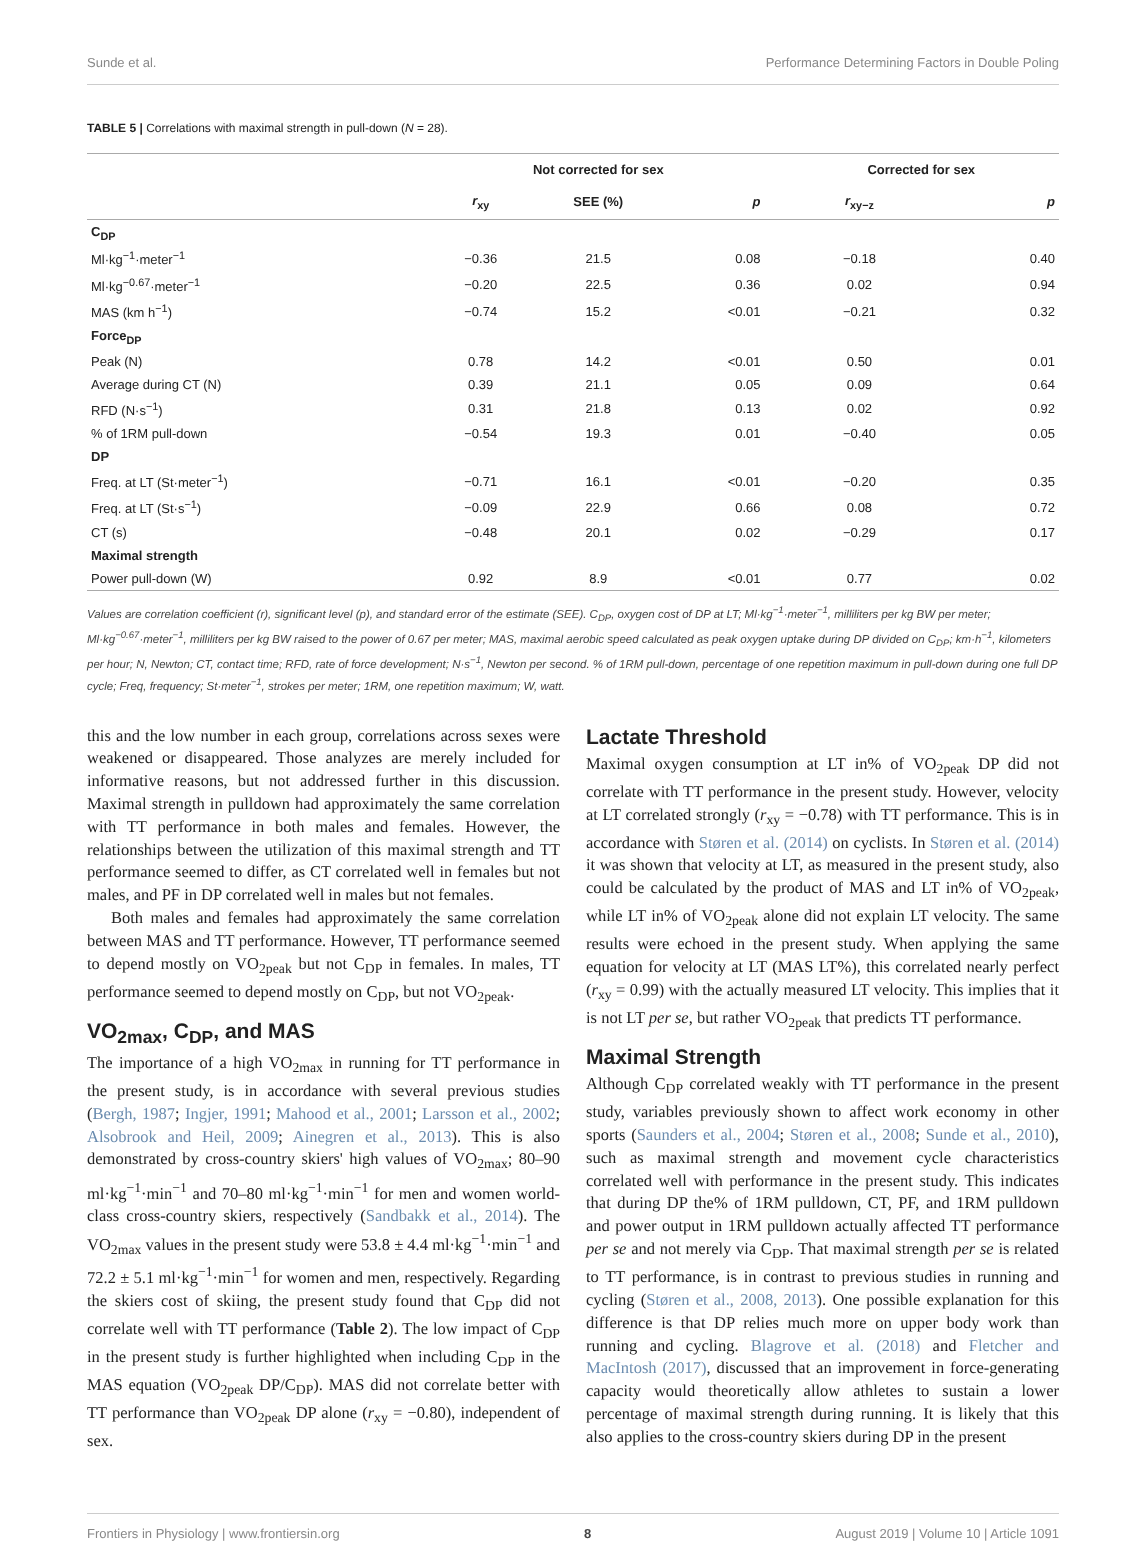Sunde et al. Performance Determining Factors in Double Poling
TABLE 5 | Correlations with maximal strength in pull-down (N = 28).
| | Not corrected for sex | | | | Corrected for sex | |
| --- | --- | --- | --- | --- | --- | --- |
| | r<sub>xy</sub> | SEE (%) | p | | r<sub>xy−z</sub> | p |
| C<sub>DP</sub> | | | | | | |
| Ml·kg<sup>−1</sup>·meter<sup>−1</sup> | −0.36 | 21.5 | 0.08 | | −0.18 | 0.40 |
| Ml·kg<sup>−0.67</sup>·meter<sup>−1</sup> | −0.20 | 22.5 | 0.36 | | 0.02 | 0.94 |
| MAS (km h<sup>−1</sup>) | −0.74 | 15.2 | <0.01 | | −0.21 | 0.32 |
| Force<sub>DP</sub> | | | | | | |
| Peak (N) | 0.78 | 14.2 | <0.01 | | 0.50 | 0.01 |
| Average during CT (N) | 0.39 | 21.1 | 0.05 | | 0.09 | 0.64 |
| RFD (N·s<sup>−1</sup>) | 0.31 | 21.8 | 0.13 | | 0.02 | 0.92 |
| % of 1RM pull-down | −0.54 | 19.3 | 0.01 | | −0.40 | 0.05 |
| DP | | | | | | |
| Freq. at LT (St·meter<sup>−1</sup>) | −0.71 | 16.1 | <0.01 | | −0.20 | 0.35 |
| Freq. at LT (St·s<sup>−1</sup>) | −0.09 | 22.9 | 0.66 | | 0.08 | 0.72 |
| CT (s) | −0.48 | 20.1 | 0.02 | | −0.29 | 0.17 |
| Maximal strength | | | | | | |
| Power pull-down (W) | 0.92 | 8.9 | <0.01 | | 0.77 | 0.02 |
Values are correlation coefficient (r), significant level (p), and standard error of the estimate (SEE). C<sub>DP</sub>, oxygen cost of DP at LT; Ml·kg<sup>−1</sup>·meter<sup>−1</sup>, milliliters per kg BW per meter; Ml·kg<sup>−0.67</sup>·meter<sup>−1</sup>, milliliters per kg BW raised to the power of 0.67 per meter; MAS, maximal aerobic speed calculated as peak oxygen uptake during DP divided on C<sub>DP</sub>; km·h<sup>−1</sup>, kilometers per hour; N, Newton; CT, contact time; RFD, rate of force development; N·s<sup>−1</sup>, Newton per second. % of 1RM pull-down, percentage of one repetition maximum in pull-down during one full DP cycle; Freq, frequency; St·meter<sup>−1</sup>, strokes per meter; 1RM, one repetition maximum; W, watt.
this and the low number in each group, correlations across sexes were weakened or disappeared. Those analyzes are merely included for informative reasons, but not addressed further in this discussion. Maximal strength in pulldown had approximately the same correlation with TT performance in both males and females. However, the relationships between the utilization of this maximal strength and TT performance seemed to differ, as CT correlated well in females but not males, and PF in DP correlated well in males but not females.
Both males and females had approximately the same correlation between MAS and TT performance. However, TT performance seemed to depend mostly on VO<sub>2peak</sub> but not C<sub>DP</sub> in females. In males, TT performance seemed to depend mostly on C<sub>DP</sub>, but not VO<sub>2peak</sub>.
VO<sub>2max</sub>, C<sub>DP</sub>, and MAS
The importance of a high VO<sub>2max</sub> in running for TT performance in the present study, is in accordance with several previous studies (Bergh, 1987; Ingjer, 1991; Mahood et al., 2001; Larsson et al., 2002; Alsobrook and Heil, 2009; Ainegren et al., 2013). This is also demonstrated by cross-country skiers' high values of VO<sub>2max</sub>; 80–90 ml·kg<sup>−1</sup>·min<sup>−1</sup> and 70–80 ml·kg<sup>−1</sup>·min<sup>−1</sup> for men and women world-class cross-country skiers, respectively (Sandbakk et al., 2014). The VO<sub>2max</sub> values in the present study were 53.8 ± 4.4 ml·kg<sup>−1</sup>·min<sup>−1</sup> and 72.2 ± 5.1 ml·kg<sup>−1</sup>·min<sup>−1</sup> for women and men, respectively. Regarding the skiers cost of skiing, the present study found that C<sub>DP</sub> did not correlate well with TT performance (Table 2). The low impact of C<sub>DP</sub> in the present study is further highlighted when including C<sub>DP</sub> in the MAS equation (VO<sub>2peak</sub> DP/C<sub>DP</sub>). MAS did not correlate better with TT performance than VO<sub>2peak</sub> DP alone (r<sub>xy</sub> = −0.80), independent of sex.
Lactate Threshold
Maximal oxygen consumption at LT in% of VO<sub>2peak</sub> DP did not correlate with TT performance in the present study. However, velocity at LT correlated strongly (r<sub>xy</sub> = −0.78) with TT performance. This is in accordance with Støren et al. (2014) on cyclists. In Støren et al. (2014) it was shown that velocity at LT, as measured in the present study, also could be calculated by the product of MAS and LT in% of VO<sub>2peak</sub>, while LT in% of VO<sub>2peak</sub> alone did not explain LT velocity. The same results were echoed in the present study. When applying the same equation for velocity at LT (MAS LT%), this correlated nearly perfect (r<sub>xy</sub> = 0.99) with the actually measured LT velocity. This implies that it is not LT per se, but rather VO<sub>2peak</sub> that predicts TT performance.
Maximal Strength
Although C<sub>DP</sub> correlated weakly with TT performance in the present study, variables previously shown to affect work economy in other sports (Saunders et al., 2004; Støren et al., 2008; Sunde et al., 2010), such as maximal strength and movement cycle characteristics correlated well with performance in the present study. This indicates that during DP the% of 1RM pulldown, CT, PF, and 1RM pulldown and power output in 1RM pulldown actually affected TT performance per se and not merely via C<sub>DP</sub>. That maximal strength per se is related to TT performance, is in contrast to previous studies in running and cycling (Støren et al., 2008, 2013). One possible explanation for this difference is that DP relies much more on upper body work than running and cycling. Blagrove et al. (2018) and Fletcher and MacIntosh (2017), discussed that an improvement in force-generating capacity would theoretically allow athletes to sustain a lower percentage of maximal strength during running. It is likely that this also applies to the cross-country skiers during DP in the present
Frontiers in Physiology | www.frontiersin.org 8 August 2019 | Volume 10 | Article 1091